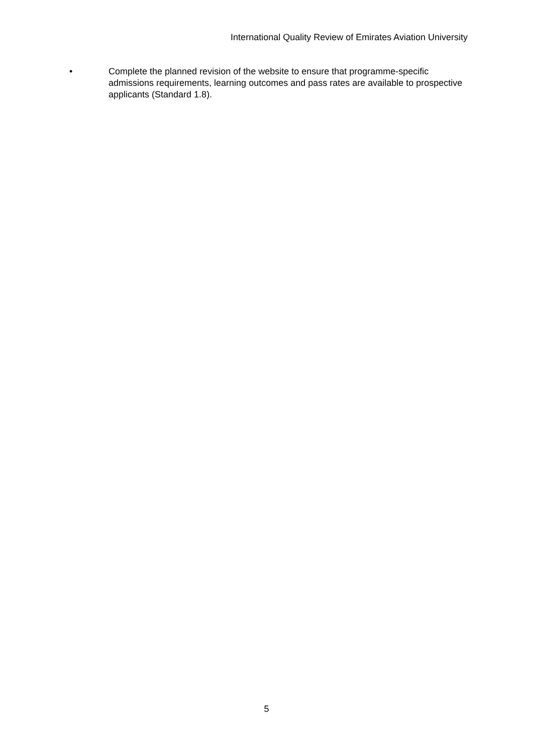International Quality Review of Emirates Aviation University
• Complete the planned revision of the website to ensure that programme-specific admissions requirements, learning outcomes and pass rates are available to prospective applicants (Standard 1.8).
5